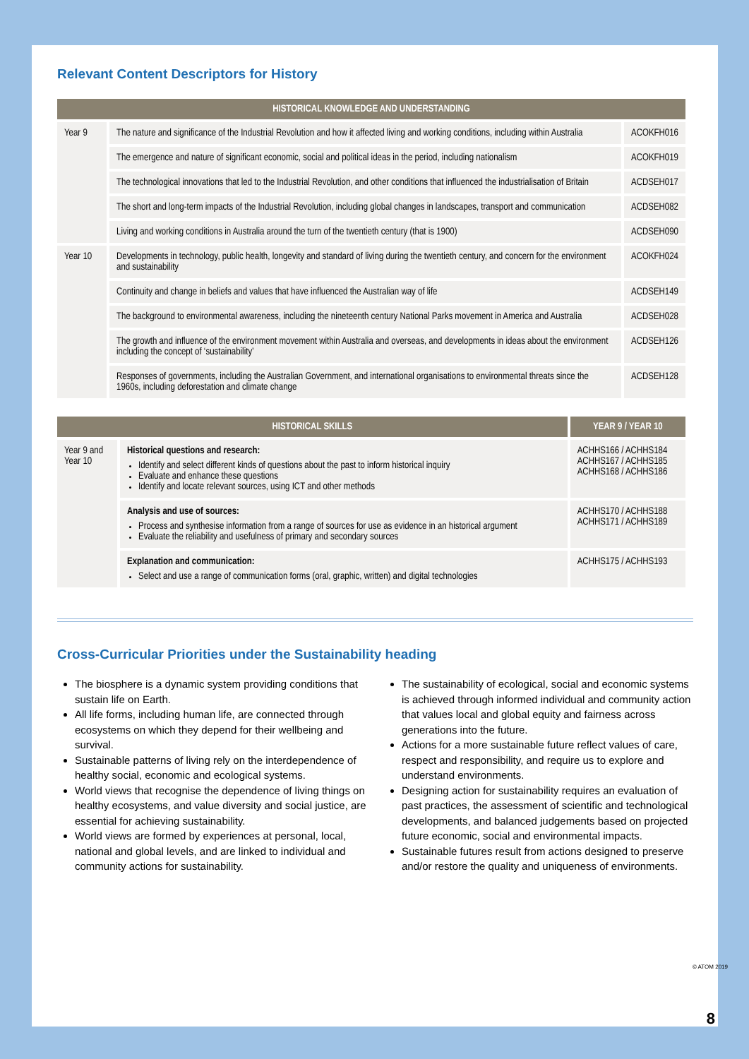Relevant Content Descriptors for History
| HISTORICAL KNOWLEDGE AND UNDERSTANDING | | |
| --- | --- | --- |
| Year 9 | The nature and significance of the Industrial Revolution and how it affected living and working conditions, including within Australia | ACOKFH016 |
| | The emergence and nature of significant economic, social and political ideas in the period, including nationalism | ACOKFH019 |
| | The technological innovations that led to the Industrial Revolution, and other conditions that influenced the industrialisation of Britain | ACDSEH017 |
| | The short and long-term impacts of the Industrial Revolution, including global changes in landscapes, transport and communication | ACDSEH082 |
| | Living and working conditions in Australia around the turn of the twentieth century (that is 1900) | ACDSEH090 |
| Year 10 | Developments in technology, public health, longevity and standard of living during the twentieth century, and concern for the environment and sustainability | ACOKFH024 |
| | Continuity and change in beliefs and values that have influenced the Australian way of life | ACDSEH149 |
| | The background to environmental awareness, including the nineteenth century National Parks movement in America and Australia | ACDSEH028 |
| | The growth and influence of the environment movement within Australia and overseas, and developments in ideas about the environment including the concept of ‘sustainability’ | ACDSEH126 |
| | Responses of governments, including the Australian Government, and international organisations to environmental threats since the 1960s, including deforestation and climate change | ACDSEH128 |
| HISTORICAL SKILLS | | YEAR 9 / YEAR 10 |
| --- | --- | --- |
| Year 9 and Year 10 | Historical questions and research: Identify and select different kinds of questions about the past to inform historical inquiry Evaluate and enhance these questions Identify and locate relevant sources, using ICT and other methods | ACHHS166 / ACHHS184 ACHHS167 / ACHHS185 ACHHS168 / ACHHS186 |
| | Analysis and use of sources: Process and synthesise information from a range of sources for use as evidence in an historical argument Evaluate the reliability and usefulness of primary and secondary sources | ACHHS170 / ACHHS188 ACHHS171 / ACHHS189 |
| | Explanation and communication: Select and use a range of communication forms (oral, graphic, written) and digital technologies | ACHHS175 / ACHHS193 |
Cross-Curricular Priorities under the Sustainability heading
The biosphere is a dynamic system providing conditions that sustain life on Earth.
All life forms, including human life, are connected through ecosystems on which they depend for their wellbeing and survival.
Sustainable patterns of living rely on the interdependence of healthy social, economic and ecological systems.
World views that recognise the dependence of living things on healthy ecosystems, and value diversity and social justice, are essential for achieving sustainability.
World views are formed by experiences at personal, local, national and global levels, and are linked to individual and community actions for sustainability.
The sustainability of ecological, social and economic systems is achieved through informed individual and community action that values local and global equity and fairness across generations into the future.
Actions for a more sustainable future reflect values of care, respect and responsibility, and require us to explore and understand environments.
Designing action for sustainability requires an evaluation of past practices, the assessment of scientific and technological developments, and balanced judgements based on projected future economic, social and environmental impacts.
Sustainable futures result from actions designed to preserve and/or restore the quality and uniqueness of environments.
© ATOM 2019
8